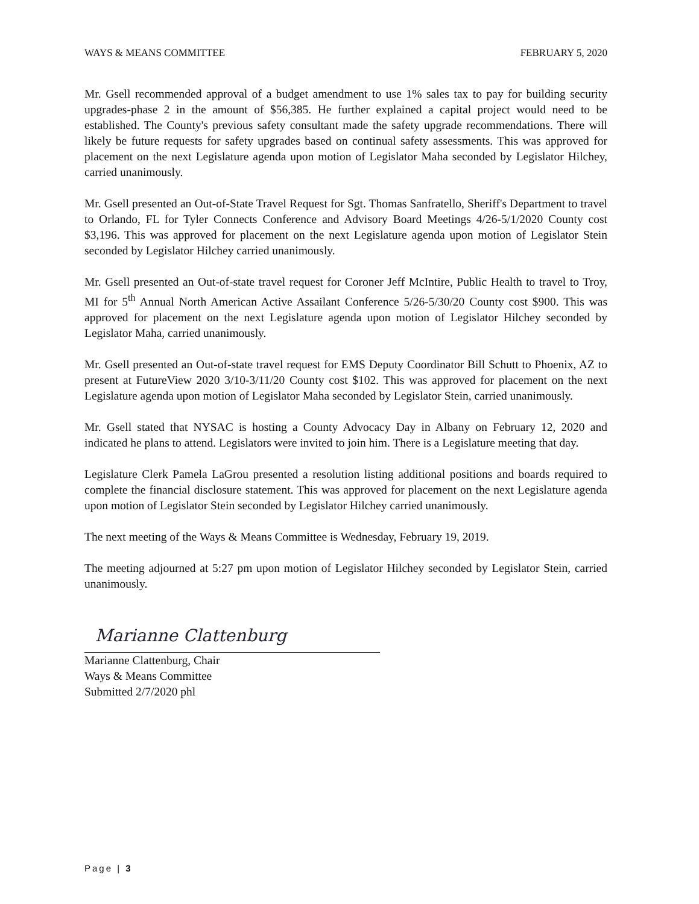WAYS & MEANS COMMITTEE FEBRUARY 5, 2020
Mr. Gsell recommended approval of a budget amendment to use 1% sales tax to pay for building security upgrades-phase 2 in the amount of $56,385. He further explained a capital project would need to be established. The County's previous safety consultant made the safety upgrade recommendations. There will likely be future requests for safety upgrades based on continual safety assessments. This was approved for placement on the next Legislature agenda upon motion of Legislator Maha seconded by Legislator Hilchey, carried unanimously.
Mr. Gsell presented an Out-of-State Travel Request for Sgt. Thomas Sanfratello, Sheriff's Department to travel to Orlando, FL for Tyler Connects Conference and Advisory Board Meetings 4/26-5/1/2020 County cost $3,196. This was approved for placement on the next Legislature agenda upon motion of Legislator Stein seconded by Legislator Hilchey carried unanimously.
Mr. Gsell presented an Out-of-state travel request for Coroner Jeff McIntire, Public Health to travel to Troy, MI for 5<sup>th</sup> Annual North American Active Assailant Conference 5/26-5/30/20 County cost $900. This was approved for placement on the next Legislature agenda upon motion of Legislator Hilchey seconded by Legislator Maha, carried unanimously.
Mr. Gsell presented an Out-of-state travel request for EMS Deputy Coordinator Bill Schutt to Phoenix, AZ to present at FutureView 2020 3/10-3/11/20 County cost $102. This was approved for placement on the next Legislature agenda upon motion of Legislator Maha seconded by Legislator Stein, carried unanimously.
Mr. Gsell stated that NYSAC is hosting a County Advocacy Day in Albany on February 12, 2020 and indicated he plans to attend. Legislators were invited to join him. There is a Legislature meeting that day.
Legislature Clerk Pamela LaGrou presented a resolution listing additional positions and boards required to complete the financial disclosure statement. This was approved for placement on the next Legislature agenda upon motion of Legislator Stein seconded by Legislator Hilchey carried unanimously.
The next meeting of the Ways & Means Committee is Wednesday, February 19, 2019.
The meeting adjourned at 5:27 pm upon motion of Legislator Hilchey seconded by Legislator Stein, carried unanimously.
Marianne Clattenburg
Marianne Clattenburg, Chair
Ways & Means Committee
Submitted 2/7/2020 phl
Page | 3